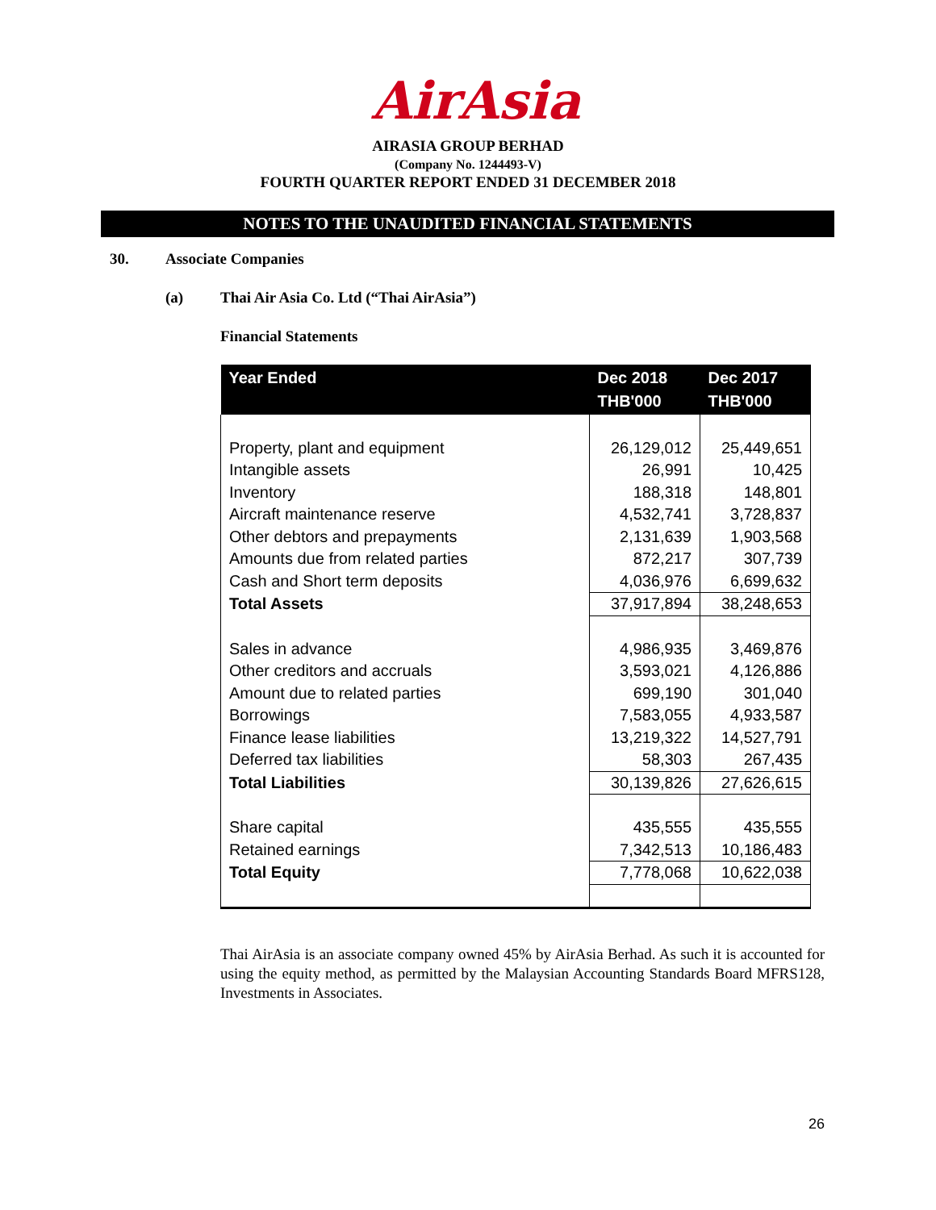AirAsia
AIRASIA GROUP BERHAD
(Company No. 1244493-V)
FOURTH QUARTER REPORT ENDED 31 DECEMBER 2018
NOTES TO THE UNAUDITED FINANCIAL STATEMENTS
30. Associate Companies
(a) Thai Air Asia Co. Ltd (“Thai AirAsia”)
Financial Statements
| Year Ended | Dec 2018 THB'000 | Dec 2017 THB'000 |
| --- | --- | --- |
| Property, plant and equipment | 26,129,012 | 25,449,651 |
| Intangible assets | 26,991 | 10,425 |
| Inventory | 188,318 | 148,801 |
| Aircraft maintenance reserve | 4,532,741 | 3,728,837 |
| Other debtors and prepayments | 2,131,639 | 1,903,568 |
| Amounts due from related parties | 872,217 | 307,739 |
| Cash and Short term deposits | 4,036,976 | 6,699,632 |
| Total Assets | 37,917,894 | 38,248,653 |
| Sales in advance | 4,986,935 | 3,469,876 |
| Other creditors and accruals | 3,593,021 | 4,126,886 |
| Amount due to related parties | 699,190 | 301,040 |
| Borrowings | 7,583,055 | 4,933,587 |
| Finance lease liabilities | 13,219,322 | 14,527,791 |
| Deferred tax liabilities | 58,303 | 267,435 |
| Total Liabilities | 30,139,826 | 27,626,615 |
| Share capital | 435,555 | 435,555 |
| Retained earnings | 7,342,513 | 10,186,483 |
| Total Equity | 7,778,068 | 10,622,038 |
Thai AirAsia is an associate company owned 45% by AirAsia Berhad. As such it is accounted for using the equity method, as permitted by the Malaysian Accounting Standards Board MFRS128, Investments in Associates.
26